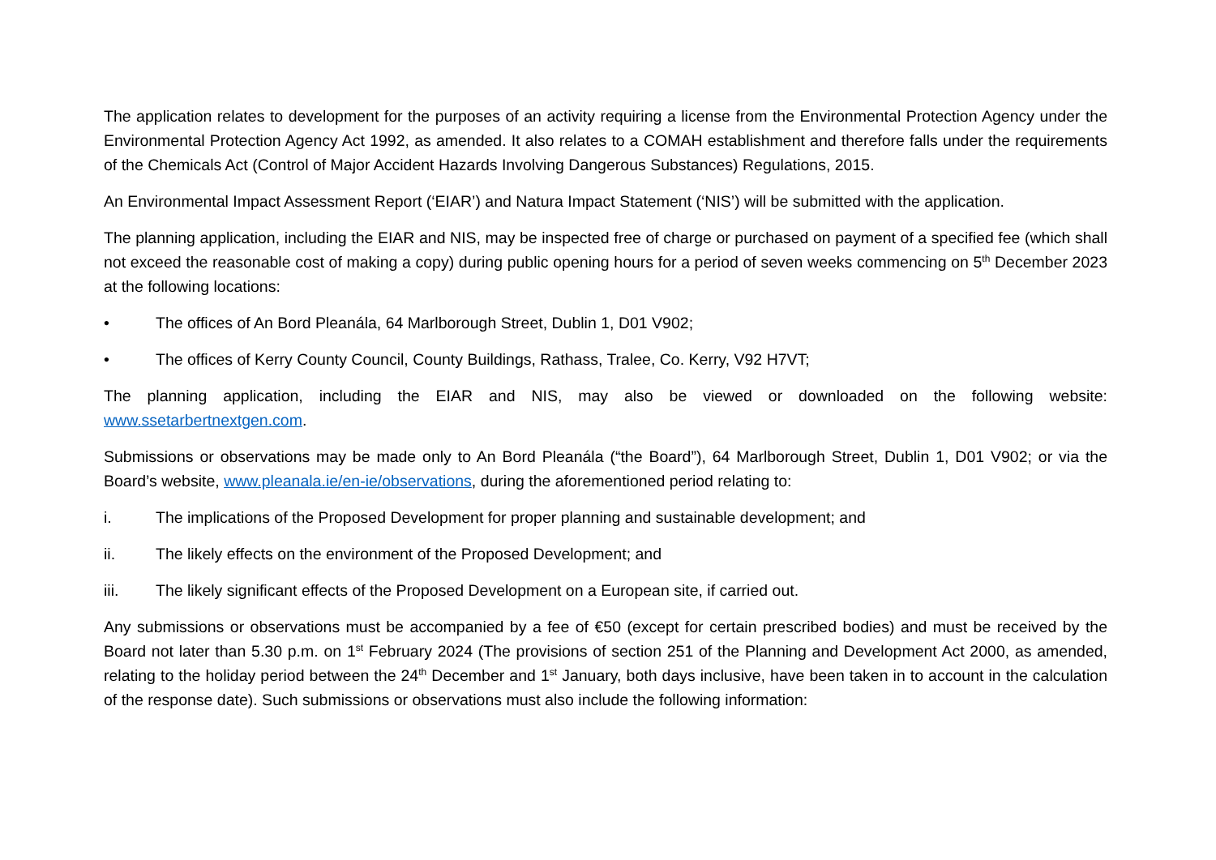The application relates to development for the purposes of an activity requiring a license from the Environmental Protection Agency under the Environmental Protection Agency Act 1992, as amended. It also relates to a COMAH establishment and therefore falls under the requirements of the Chemicals Act (Control of Major Accident Hazards Involving Dangerous Substances) Regulations, 2015.
An Environmental Impact Assessment Report (‘EIAR’) and Natura Impact Statement (‘NIS’) will be submitted with the application.
The planning application, including the EIAR and NIS, may be inspected free of charge or purchased on payment of a specified fee (which shall not exceed the reasonable cost of making a copy) during public opening hours for a period of seven weeks commencing on 5<sup>th</sup> December 2023 at the following locations:
• The offices of An Bord Pleanála, 64 Marlborough Street, Dublin 1, D01 V902;
• The offices of Kerry County Council, County Buildings, Rathass, Tralee, Co. Kerry, V92 H7VT;
The planning application, including the EIAR and NIS, may also be viewed or downloaded on the following website: www.ssetarbertnextgen.com.
Submissions or observations may be made only to An Bord Pleanála (“the Board”), 64 Marlborough Street, Dublin 1, D01 V902; or via the Board’s website, www.pleanala.ie/en-ie/observations, during the aforementioned period relating to:
i. The implications of the Proposed Development for proper planning and sustainable development; and
ii. The likely effects on the environment of the Proposed Development; and
iii. The likely significant effects of the Proposed Development on a European site, if carried out.
Any submissions or observations must be accompanied by a fee of €50 (except for certain prescribed bodies) and must be received by the Board not later than 5.30 p.m. on 1<sup>st</sup> February 2024 (The provisions of section 251 of the Planning and Development Act 2000, as amended, relating to the holiday period between the 24<sup>th</sup> December and 1<sup>st</sup> January, both days inclusive, have been taken in to account in the calculation of the response date). Such submissions or observations must also include the following information: